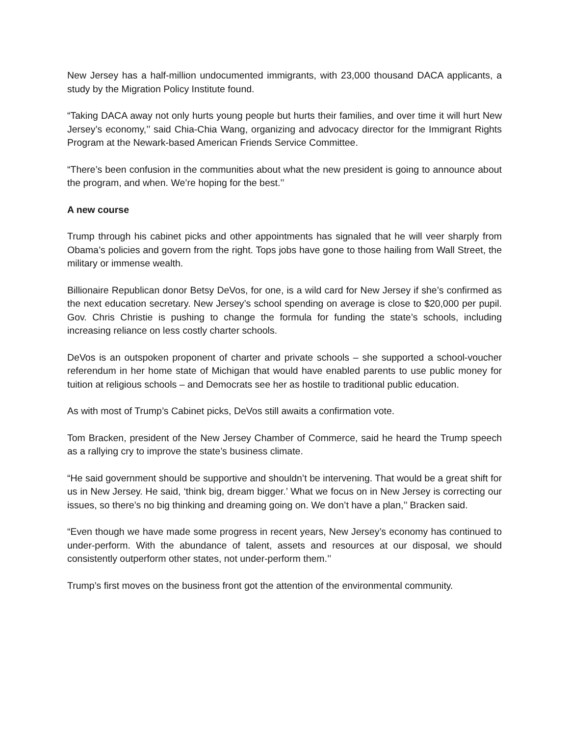New Jersey has a half-million undocumented immigrants, with 23,000 thousand DACA applicants, a study by the Migration Policy Institute found.
“Taking DACA away not only hurts young people but hurts their families, and over time it will hurt New Jersey’s economy,’’ said Chia-Chia Wang, organizing and advocacy director for the Immigrant Rights Program at the Newark-based American Friends Service Committee.
“There’s been confusion in the communities about what the new president is going to announce about the program, and when. We’re hoping for the best.’’
A new course
Trump through his cabinet picks and other appointments has signaled that he will veer sharply from Obama’s policies and govern from the right. Tops jobs have gone to those hailing from Wall Street, the military or immense wealth.
Billionaire Republican donor Betsy DeVos, for one, is a wild card for New Jersey if she’s confirmed as the next education secretary. New Jersey’s school spending on average is close to $20,000 per pupil. Gov. Chris Christie is pushing to change the formula for funding the state’s schools, including increasing reliance on less costly charter schools.
DeVos is an outspoken proponent of charter and private schools – she supported a school-voucher referendum in her home state of Michigan that would have enabled parents to use public money for tuition at religious schools – and Democrats see her as hostile to traditional public education.
As with most of Trump’s Cabinet picks, DeVos still awaits a confirmation vote.
Tom Bracken, president of the New Jersey Chamber of Commerce, said he heard the Trump speech as a rallying cry to improve the state’s business climate.
“He said government should be supportive and shouldn’t be intervening. That would be a great shift for us in New Jersey. He said, ‘think big, dream bigger.’ What we focus on in New Jersey is correcting our issues, so there’s no big thinking and dreaming going on. We don’t have a plan,’’ Bracken said.
“Even though we have made some progress in recent years, New Jersey’s economy has continued to under-perform. With the abundance of talent, assets and resources at our disposal, we should consistently outperform other states, not under-perform them.’’
Trump’s first moves on the business front got the attention of the environmental community.